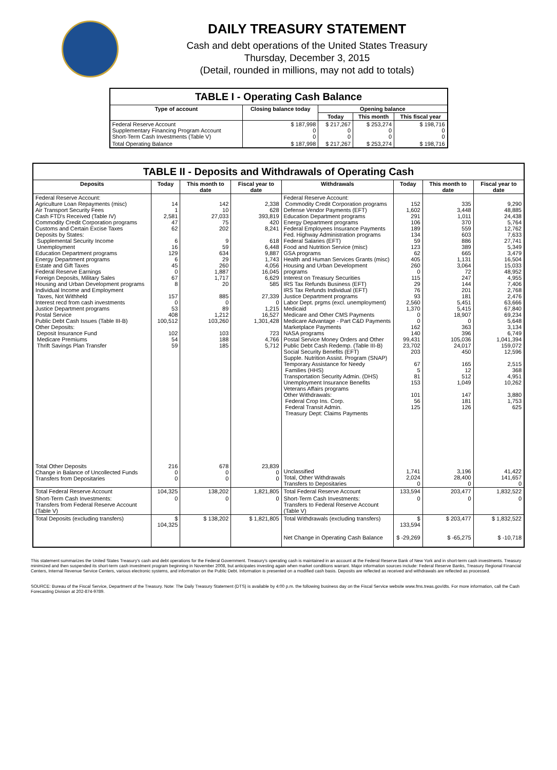DAILY TREASURY STATEMENT
Cash and debt operations of the United States Treasury
Thursday, December 3, 2015
(Detail, rounded in millions, may not add to totals)
TABLE I - Operating Cash Balance
| Type of account | Closing balance today | Opening balance | | |
| --- | --- | --- | --- | --- |
| | | Today | This month | This fiscal year |
| Federal Reserve Account Supplementary Financing Program Account Short-Term Cash Investments (Table V) | $ 187,998 0 0 | $ 217,267 0 0 | $ 253,274 0 0 | $ 198,716 0 0 |
| Total Operating Balance | $ 187,998 | $ 217,267 | $ 253,274 | $ 198,716 |
TABLE II - Deposits and Withdrawals of Operating Cash
| Deposits | Today | This month to date | Fiscal year to date | Withdrawals | Today | This month to date | Fiscal year to date |
| --- | --- | --- | --- | --- | --- | --- | --- |
| Federal Reserve Account: Agriculture Loan Repayments (misc) Air Transport Security Fees Cash FTD's Received (Table IV) Commodity Credit Corporation programs Customs and Certain Excise Taxes Deposits by States: Supplemental Security Income Unemployment Education Department programs Energy Department programs Estate and Gift Taxes Federal Reserve Earnings Foreign Deposits, Military Sales Housing and Urban Development programs Individual Income and Employment Taxes, Not Withheld Interest recd from cash investments Justice Department programs Postal Service Public Debt Cash Issues (Table III-B) Other Deposits: Deposit Insurance Fund Medicare Premiums Thrift Savings Plan Transfer | 14 1 2,581 47 62 6 16 129 6 45 0 67 8 157 0 53 408 100,512 102 54 59 | 142 10 27,033 75 202 9 59 634 29 260 1,887 1,717 20 885 0 89 1,212 103,260 103 188 185 | 2,338 628 393,819 420 8,241 618 6,448 9,887 1,743 4,056 16,045 6,629 585 27,339 0 1,215 16,527 1,301,428 723 4,766 5,712 | Federal Reserve Account: Commodity Credit Corporation programs Defense Vendor Payments (EFT) Education Department programs Energy Department programs Federal Employees Insurance Payments Fed. Highway Administration programs Federal Salaries (EFT) Food and Nutrition Service (misc) GSA programs Health and Human Services Grants (misc) Housing and Urban Development programs Interest on Treasury Securities IRS Tax Refunds Business (EFT) IRS Tax Refunds Individual (EFT) Justice Department programs Labor Dept. prgms (excl. unemployment) Medicaid Medicare and Other CMS Payments Medicare Advantage - Part C&D Payments Marketplace Payments NASA programs Postal Service Money Orders and Other Public Debt Cash Redemp. (Table III-B) Social Security Benefits (EFT) Supple. Nutrition Assist. Program (SNAP) Temporary Assistance for Needy Families (HHS) Transportation Security Admin. (DHS) Unemployment Insurance Benefits Veterans Affairs programs Other Withdrawals: Federal Crop Ins. Corp. Federal Transit Admin. Treasury Dept: Claims Payments | 152 1,602 291 106 189 134 59 123 62 405 260 0 115 29 76 93 2,560 1,370 0 0 162 140 99,431 23,702 203 67 5 81 153 101 56 125 | 335 3,448 1,011 370 559 603 886 389 665 1,131 3,064 72 247 144 201 181 5,451 5,415 18,907 0 363 396 105,036 24,017 450 165 12 512 1,049 147 181 126 | 9,290 48,885 24,438 5,764 12,762 7,633 27,741 5,349 3,479 16,504 15,033 48,952 4,955 7,406 2,768 2,476 63,666 67,840 69,234 5,648 3,134 6,749 1,041,394 159,072 12,596 2,515 368 4,951 10,262 3,880 1,753 625 |
| Total Other Deposits Change in Balance of Uncollected Funds Transfers from Depositaries | 216 0 0 | 678 0 0 | 23,839 0 0 | Unclassified Total, Other Withdrawals Transfers to Depositaries | 1,741 2,024 0 | 3,196 28,400 0 | 41,422 141,657 0 |
| Total Federal Reserve Account | 104,325 | 138,202 | 1,821,805 | Total Federal Reserve Account | 133,594 | 203,477 | 1,832,522 |
| Short-Term Cash Investments: Transfers from Federal Reserve Account (Table V) | 0 | 0 | 0 | Short-Term Cash Investments: Transfers to Federal Reserve Account (Table V) | 0 | 0 | 0 |
| Total Deposits (excluding transfers) | $ 104,325 | $ 138,202 | $ 1,821,805 | Total Withdrawals (excluding transfers) | $ 133,594 | $ 203,477 | $ 1,832,522 |
| | | | | Net Change in Operating Cash Balance | $ -29,269 | $ -65,275 | $ -10,718 |
This statement summarizes the United States Treasury's cash and debt operations for the Federal Government. Treasury's operating cash is maintained in an account at the Federal Reserve Bank of New York and in short-term cash investments. Treasury minimized and then suspended its short-term cash investment program beginning in November 2008, but anticipates investing again when market conditions warrant. Major information sources include: Federal Reserve Banks, Treasury Regional Financial Centers, Internal Revenue Service Centers, various electronic systems, and information on the Public Debt. Information is presented on a modified cash basis. Deposits are reflected as received and withdrawals are reflected as processed.
SOURCE: Bureau of the Fiscal Service, Department of the Treasury. Note: The Daily Treasury Statement (DTS) is available by 4:00 p.m. the following business day on the Fiscal Service website www.fms.treas.gov/dts. For more information, call the Cash Forecasting Division at 202-874-9789.